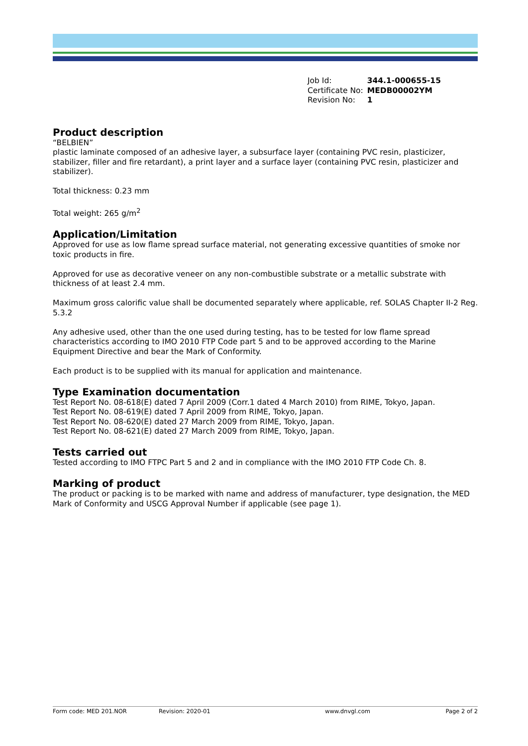| Job Id: | 344.1-000655-15 |
| Certificate No: | MEDB00002YM |
| Revision No: | 1 |
Product description
“BELBIEN”
plastic laminate composed of an adhesive layer, a subsurface layer (containing PVC resin, plasticizer, stabilizer, filler and fire retardant), a print layer and a surface layer (containing PVC resin, plasticizer and stabilizer).
Total thickness: 0.23 mm
Total weight: 265 g/m<sup>2</sup>
Application/Limitation
Approved for use as low flame spread surface material, not generating excessive quantities of smoke nor toxic products in fire.
Approved for use as decorative veneer on any non-combustible substrate or a metallic substrate with thickness of at least 2.4 mm.
Maximum gross calorific value shall be documented separately where applicable, ref. SOLAS Chapter II-2 Reg. 5.3.2
Any adhesive used, other than the one used during testing, has to be tested for low flame spread characteristics according to IMO 2010 FTP Code part 5 and to be approved according to the Marine Equipment Directive and bear the Mark of Conformity.
Each product is to be supplied with its manual for application and maintenance.
Type Examination documentation
Test Report No. 08-618(E) dated 7 April 2009 (Corr.1 dated 4 March 2010) from RIME, Tokyo, Japan.
Test Report No. 08-619(E) dated 7 April 2009 from RIME, Tokyo, Japan.
Test Report No. 08-620(E) dated 27 March 2009 from RIME, Tokyo, Japan.
Test Report No. 08-621(E) dated 27 March 2009 from RIME, Tokyo, Japan.
Tests carried out
Tested according to IMO FTPC Part 5 and 2 and in compliance with the IMO 2010 FTP Code Ch. 8.
Marking of product
The product or packing is to be marked with name and address of manufacturer, type designation, the MED Mark of Conformity and USCG Approval Number if applicable (see page 1).
Form code: MED 201.NOR Revision: 2020-01 www.dnvgl.com Page 2 of 2